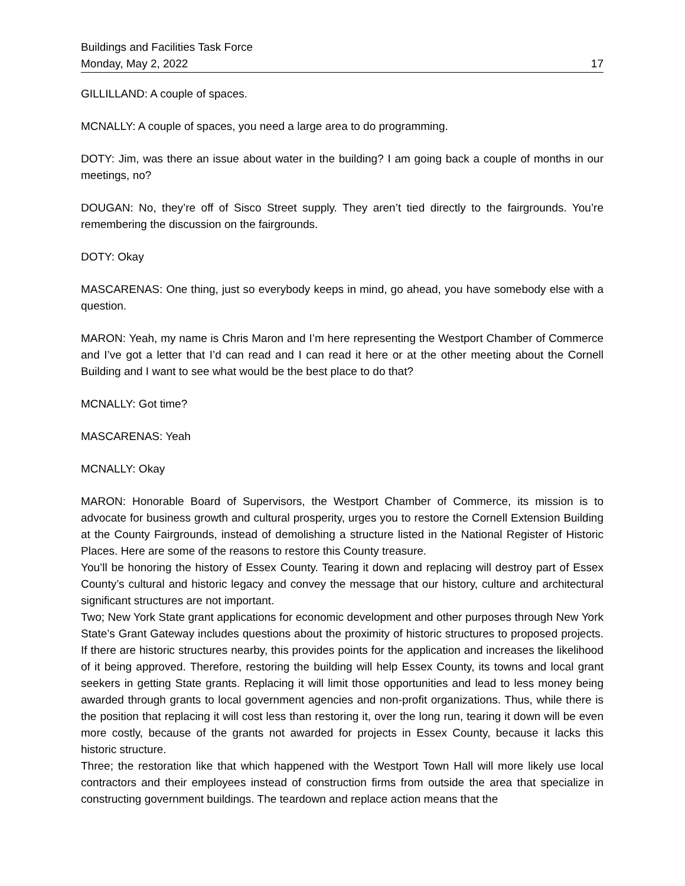Buildings and Facilities Task Force
Monday, May 2, 2022 17
GILLILLAND: A couple of spaces.
MCNALLY: A couple of spaces, you need a large area to do programming.
DOTY: Jim, was there an issue about water in the building? I am going back a couple of months in our meetings, no?
DOUGAN: No, they’re off of Sisco Street supply. They aren’t tied directly to the fairgrounds. You’re remembering the discussion on the fairgrounds.
DOTY: Okay
MASCARENAS: One thing, just so everybody keeps in mind, go ahead, you have somebody else with a question.
MARON: Yeah, my name is Chris Maron and I’m here representing the Westport Chamber of Commerce and I’ve got a letter that I’d can read and I can read it here or at the other meeting about the Cornell Building and I want to see what would be the best place to do that?
MCNALLY: Got time?
MASCARENAS: Yeah
MCNALLY: Okay
MARON: Honorable Board of Supervisors, the Westport Chamber of Commerce, its mission is to advocate for business growth and cultural prosperity, urges you to restore the Cornell Extension Building at the County Fairgrounds, instead of demolishing a structure listed in the National Register of Historic Places. Here are some of the reasons to restore this County treasure.
You’ll be honoring the history of Essex County. Tearing it down and replacing will destroy part of Essex County’s cultural and historic legacy and convey the message that our history, culture and architectural significant structures are not important.
Two; New York State grant applications for economic development and other purposes through New York State’s Grant Gateway includes questions about the proximity of historic structures to proposed projects. If there are historic structures nearby, this provides points for the application and increases the likelihood of it being approved. Therefore, restoring the building will help Essex County, its towns and local grant seekers in getting State grants. Replacing it will limit those opportunities and lead to less money being awarded through grants to local government agencies and non-profit organizations. Thus, while there is the position that replacing it will cost less than restoring it, over the long run, tearing it down will be even more costly, because of the grants not awarded for projects in Essex County, because it lacks this historic structure.
Three; the restoration like that which happened with the Westport Town Hall will more likely use local contractors and their employees instead of construction firms from outside the area that specialize in constructing government buildings. The teardown and replace action means that the